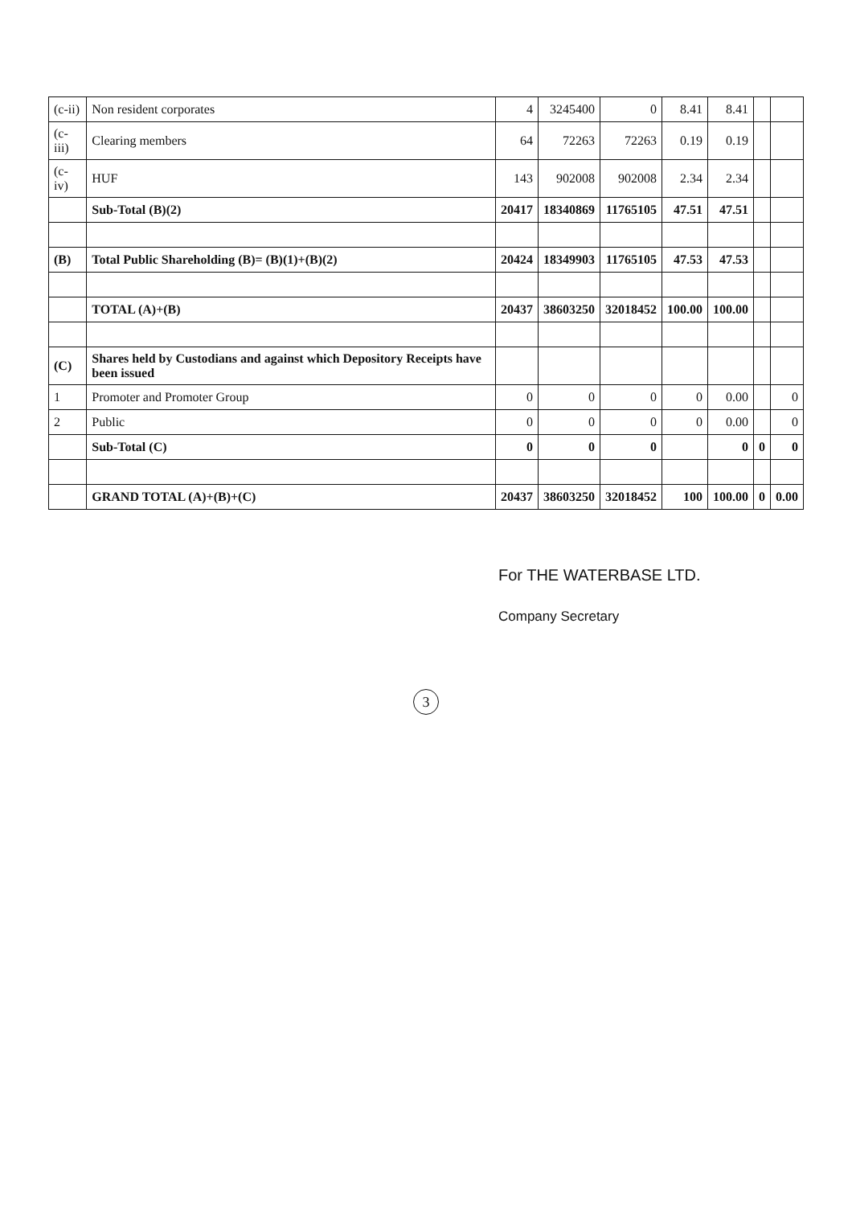| (c-ii) | Non resident corporates | 4 | 3245400 | 0 | 8.41 | 8.41 | | |
| (c-iii) | Clearing members | 64 | 72263 | 72263 | 0.19 | 0.19 | | |
| (c-iv) | HUF | 143 | 902008 | 902008 | 2.34 | 2.34 | | |
| | Sub-Total (B)(2) | 20417 | 18340869 | 11765105 | 47.51 | 47.51 | | |
| (B) | Total Public Shareholding (B)= (B)(1)+(B)(2) | 20424 | 18349903 | 11765105 | 47.53 | 47.53 | | |
| | TOTAL (A)+(B) | 20437 | 38603250 | 32018452 | 100.00 | 100.00 | | |
| (C) | Shares held by Custodians and against which Depository Receipts have been issued | | | | | | | |
| 1 | Promoter and Promoter Group | 0 | 0 | 0 | 0 | 0.00 | | 0 |
| 2 | Public | 0 | 0 | 0 | 0 | 0.00 | | 0 |
| | Sub-Total (C) | 0 | 0 | 0 | | 0 | 0 | 0 |
| | GRAND TOTAL (A)+(B)+(C) | 20437 | 38603250 | 32018452 | 100 | 100.00 | 0 | 0.00 |
For THE WATERBASE LTD.
Company Secretary
3